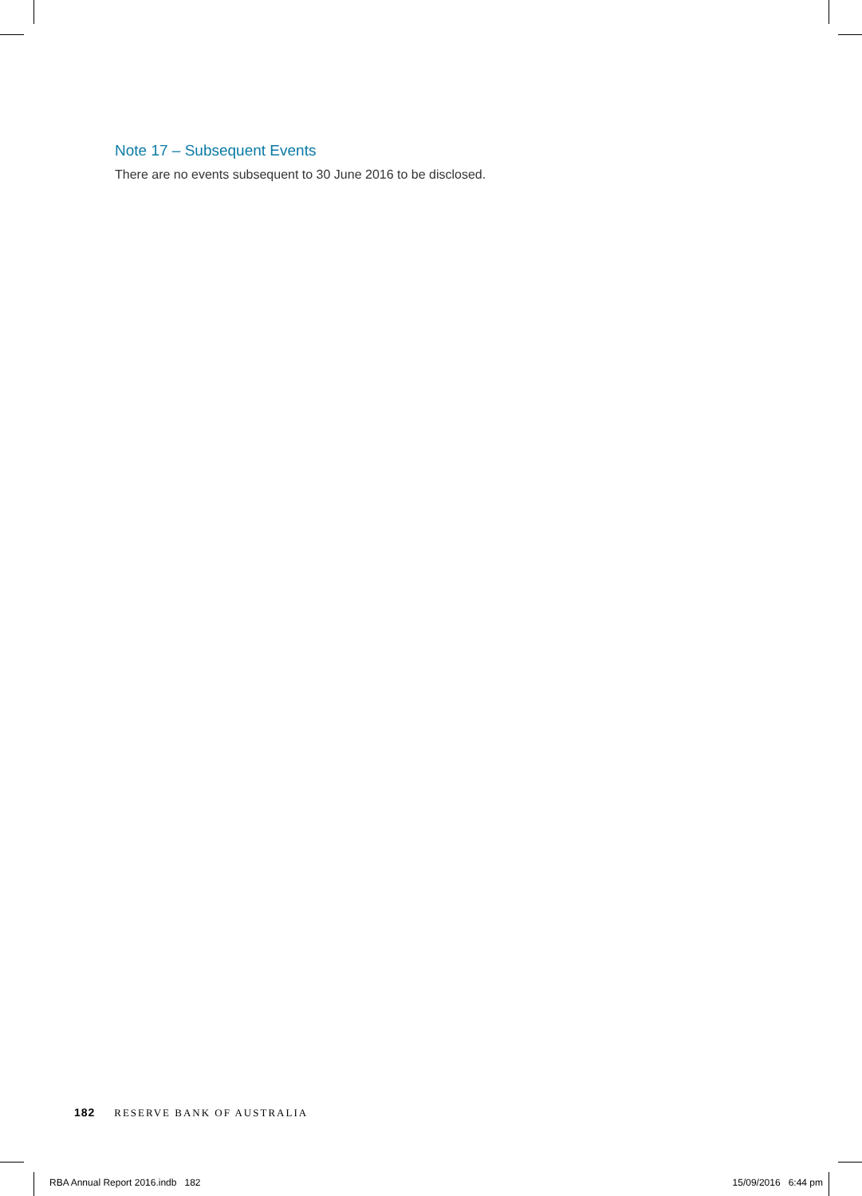Note 17 – Subsequent Events
There are no events subsequent to 30 June 2016 to be disclosed.
182 RESERVE BANK OF AUSTRALIA
RBA Annual Report 2016.indb 182
15/09/2016 6:44 pm